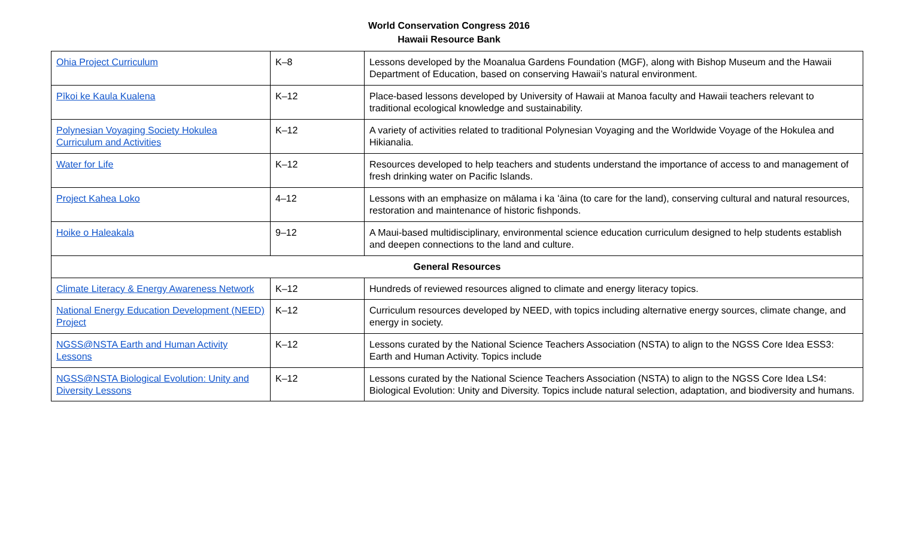World Conservation Congress 2016
Hawaii Resource Bank
| Ohia Project Curriculum | K–8 | Lessons developed by the Moanalua Gardens Foundation (MGF), along with Bishop Museum and the Hawaii Department of Education, based on conserving Hawaii’s natural environment. |
| Pīkoi ke Kaula Kualena | K–12 | Place-based lessons developed by University of Hawaii at Manoa faculty and Hawaii teachers relevant to traditional ecological knowledge and sustainability. |
| Polynesian Voyaging Society Hokulea Curriculum and Activities | K–12 | A variety of activities related to traditional Polynesian Voyaging and the Worldwide Voyage of the Hokulea and Hikianalia. |
| Water for Life | K–12 | Resources developed to help teachers and students understand the importance of access to and management of fresh drinking water on Pacific Islands. |
| Project Kahea Loko | 4–12 | Lessons with an emphasize on mālama i ka ʻāina (to care for the land), conserving cultural and natural resources, restoration and maintenance of historic fishponds. |
| Hoike o Haleakala | 9–12 | A Maui-based multidisciplinary, environmental science education curriculum designed to help students establish and deepen connections to the land and culture. |
| General Resources | | |
| Climate Literacy & Energy Awareness Network | K–12 | Hundreds of reviewed resources aligned to climate and energy literacy topics. |
| National Energy Education Development (NEED) Project | K–12 | Curriculum resources developed by NEED, with topics including alternative energy sources, climate change, and energy in society. |
| NGSS@NSTA Earth and Human Activity Lessons | K–12 | Lessons curated by the National Science Teachers Association (NSTA) to align to the NGSS Core Idea ESS3: Earth and Human Activity. Topics include |
| NGSS@NSTA Biological Evolution: Unity and Diversity Lessons | K–12 | Lessons curated by the National Science Teachers Association (NSTA) to align to the NGSS Core Idea LS4: Biological Evolution: Unity and Diversity. Topics include natural selection, adaptation, and biodiversity and humans. |